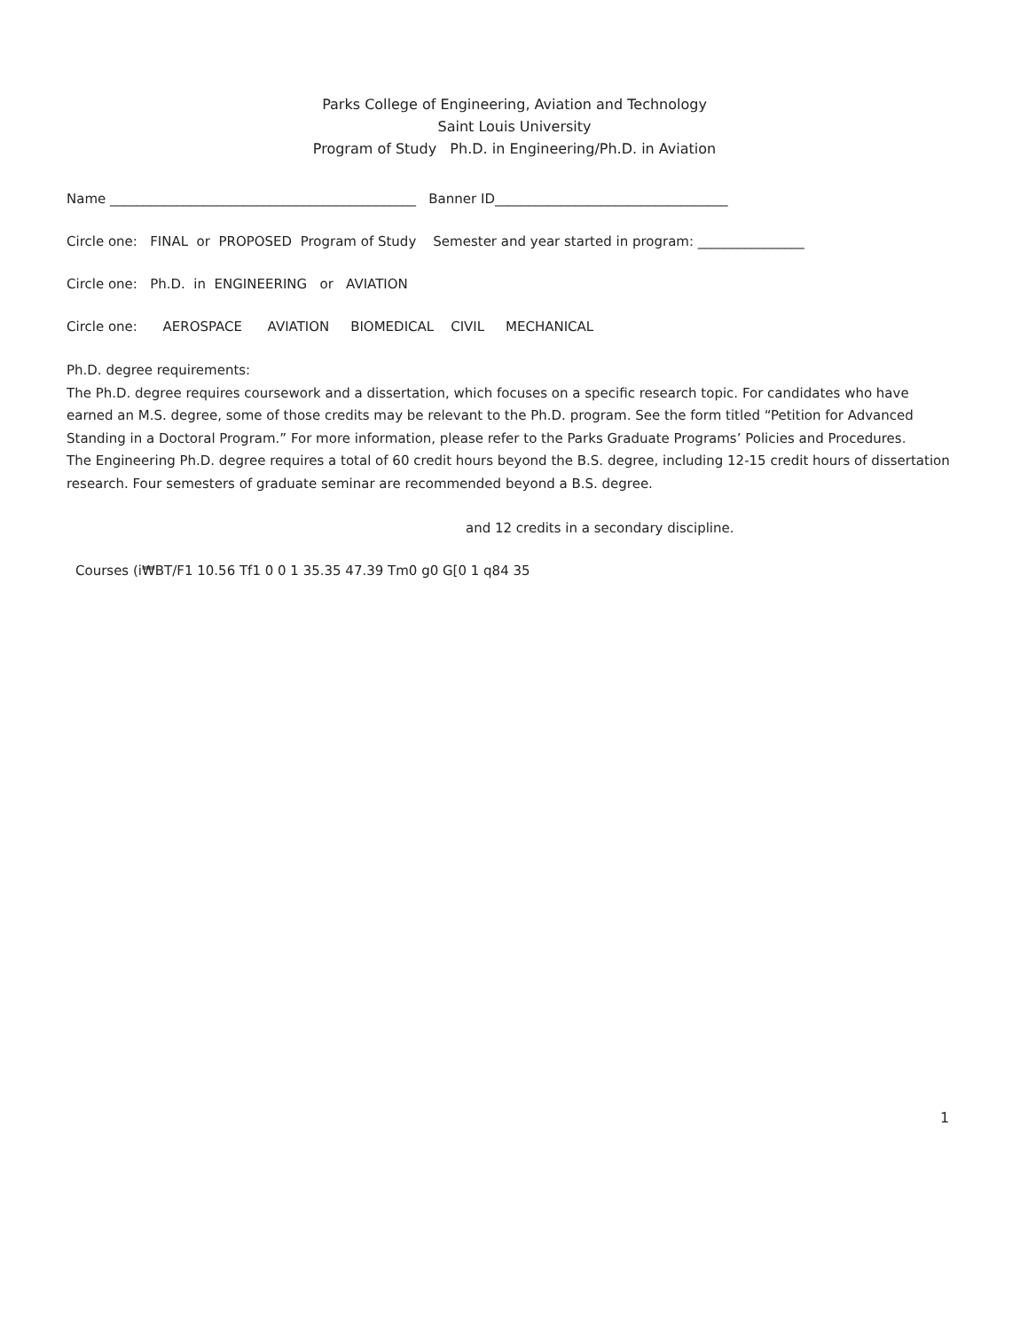Parks College of Engineering, Aviation and Technology
Saint Louis University
Program of Study Ph.D. in Engineering/Ph.D. in Aviation
Name ______________________________________________ Banner ID___________________________________
Circle one: FINAL or PROPOSED Program of Study Semester and year started in program: ________________
Circle one: Ph.D. in ENGINEERING or AVIATION
Circle one: AEROSPACE AVIATION BIOMEDICAL CIVIL MECHANICAL
Ph.D. degree requirements:
The Ph.D. degree requires coursework and a dissertation, which focuses on a specific research topic. For candidates who have earned an M.S. degree, some of those credits may be relevant to the Ph.D. program. See the form titled “Petition for Advanced Standing in a Doctoral Program.” For more information, please refer to the Parks Graduate Programs’ Policies and Procedures.
The Engineering Ph.D. degree requires a total of 60 credit hours beyond the B.S. degree, including 12-15 credit hours of dissertation research. Four semesters of graduate seminar are recommended beyond a B.S. degree.
and 12 credits in a secondary discipline.
Courses (i₩BT/F1 10.56 Tf1 0 0 1 35.35 47.39 Tm0 g0 G[0 1 q84 35
1